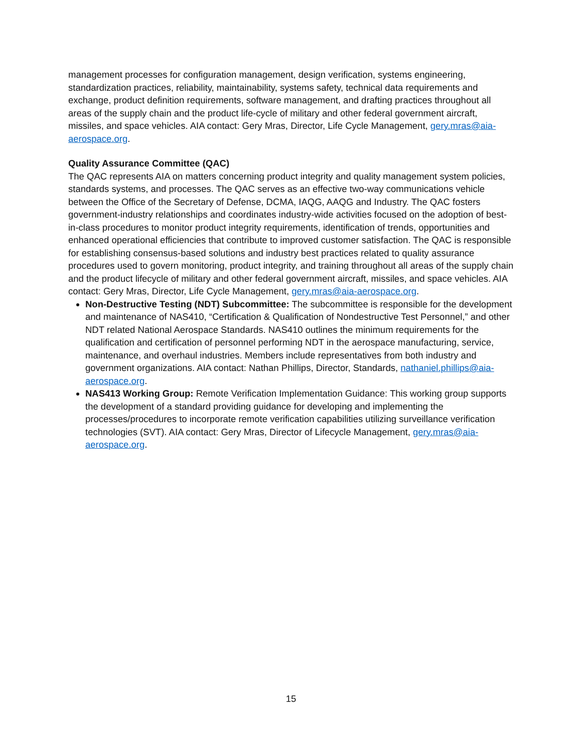management processes for configuration management, design verification, systems engineering, standardization practices, reliability, maintainability, systems safety, technical data requirements and exchange, product definition requirements, software management, and drafting practices throughout all areas of the supply chain and the product life-cycle of military and other federal government aircraft, missiles, and space vehicles. AIA contact: Gery Mras, Director, Life Cycle Management, gery.mras@aia-aerospace.org.
Quality Assurance Committee (QAC)
The QAC represents AIA on matters concerning product integrity and quality management system policies, standards systems, and processes. The QAC serves as an effective two-way communications vehicle between the Office of the Secretary of Defense, DCMA, IAQG, AAQG and Industry. The QAC fosters government-industry relationships and coordinates industry-wide activities focused on the adoption of best-in-class procedures to monitor product integrity requirements, identification of trends, opportunities and enhanced operational efficiencies that contribute to improved customer satisfaction. The QAC is responsible for establishing consensus-based solutions and industry best practices related to quality assurance procedures used to govern monitoring, product integrity, and training throughout all areas of the supply chain and the product lifecycle of military and other federal government aircraft, missiles, and space vehicles. AIA contact: Gery Mras, Director, Life Cycle Management, gery.mras@aia-aerospace.org.
Non-Destructive Testing (NDT) Subcommittee: The subcommittee is responsible for the development and maintenance of NAS410, “Certification & Qualification of Nondestructive Test Personnel,” and other NDT related National Aerospace Standards. NAS410 outlines the minimum requirements for the qualification and certification of personnel performing NDT in the aerospace manufacturing, service, maintenance, and overhaul industries. Members include representatives from both industry and government organizations. AIA contact: Nathan Phillips, Director, Standards, nathaniel.phillips@aia-aerospace.org.
NAS413 Working Group: Remote Verification Implementation Guidance: This working group supports the development of a standard providing guidance for developing and implementing the processes/procedures to incorporate remote verification capabilities utilizing surveillance verification technologies (SVT). AIA contact: Gery Mras, Director of Lifecycle Management, gery.mras@aia-aerospace.org.
15